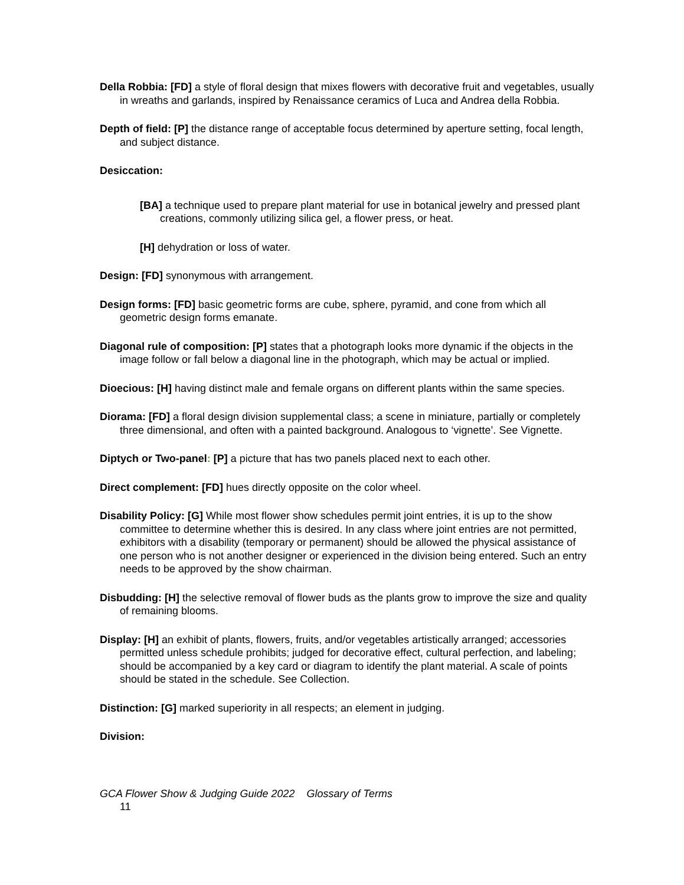Della Robbia: [FD] a style of floral design that mixes flowers with decorative fruit and vegetables, usually in wreaths and garlands, inspired by Renaissance ceramics of Luca and Andrea della Robbia.
Depth of field: [P] the distance range of acceptable focus determined by aperture setting, focal length, and subject distance.
Desiccation:
[BA] a technique used to prepare plant material for use in botanical jewelry and pressed plant creations, commonly utilizing silica gel, a flower press, or heat.
[H] dehydration or loss of water.
Design: [FD] synonymous with arrangement.
Design forms: [FD] basic geometric forms are cube, sphere, pyramid, and cone from which all geometric design forms emanate.
Diagonal rule of composition: [P] states that a photograph looks more dynamic if the objects in the image follow or fall below a diagonal line in the photograph, which may be actual or implied.
Dioecious: [H] having distinct male and female organs on different plants within the same species.
Diorama: [FD] a floral design division supplemental class; a scene in miniature, partially or completely three dimensional, and often with a painted background. Analogous to ‘vignette’. See Vignette.
Diptych or Two-panel: [P] a picture that has two panels placed next to each other.
Direct complement: [FD] hues directly opposite on the color wheel.
Disability Policy: [G] While most flower show schedules permit joint entries, it is up to the show committee to determine whether this is desired. In any class where joint entries are not permitted, exhibitors with a disability (temporary or permanent) should be allowed the physical assistance of one person who is not another designer or experienced in the division being entered. Such an entry needs to be approved by the show chairman.
Disbudding: [H] the selective removal of flower buds as the plants grow to improve the size and quality of remaining blooms.
Display: [H] an exhibit of plants, flowers, fruits, and/or vegetables artistically arranged; accessories permitted unless schedule prohibits; judged for decorative effect, cultural perfection, and labeling; should be accompanied by a key card or diagram to identify the plant material. A scale of points should be stated in the schedule. See Collection.
Distinction: [G] marked superiority in all respects; an element in judging.
Division:
GCA Flower Show & Judging Guide 2022 Glossary of Terms
11